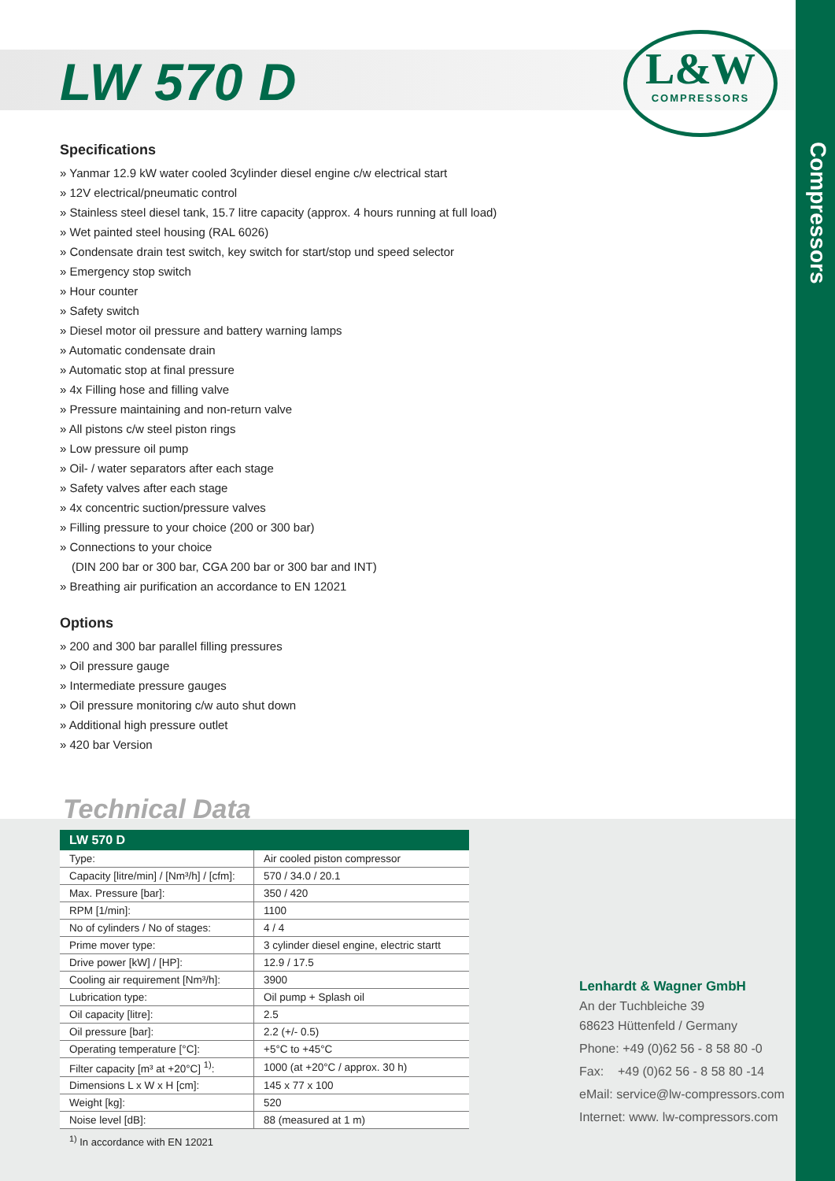Compressors
L&W
COMPRESSORS
LW 570 D
Specifications
» Yanmar 12.9 kW water cooled 3cylinder diesel engine c/w electrical start
» 12V electrical/pneumatic control
» Stainless steel diesel tank, 15.7 litre capacity (approx. 4 hours running at full load)
» Wet painted steel housing (RAL 6026)
» Condensate drain test switch, key switch for start/stop und speed selector
» Emergency stop switch
» Hour counter
» Safety switch
» Diesel motor oil pressure and battery warning lamps
» Automatic condensate drain
» Automatic stop at final pressure
» 4x Filling hose and filling valve
» Pressure maintaining and non-return valve
» All pistons c/w steel piston rings
» Low pressure oil pump
» Oil- / water separators after each stage
» Safety valves after each stage
» 4x concentric suction/pressure valves
» Filling pressure to your choice (200 or 300 bar)
» Connections to your choice
(DIN 200 bar or 300 bar, CGA 200 bar or 300 bar and INT)
» Breathing air purification an accordance to EN 12021
Options
» 200 and 300 bar parallel filling pressures
» Oil pressure gauge
» Intermediate pressure gauges
» Oil pressure monitoring c/w auto shut down
» Additional high pressure outlet
» 420 bar Version
Technical Data
| LW 570 D | |
| --- | --- |
| Type: | Air cooled piston compressor |
| Capacity [litre/min] / [Nm³/h] / [cfm]: | 570 / 34.0 / 20.1 |
| Max. Pressure [bar]: | 350 / 420 |
| RPM [1/min]: | 1100 |
| No of cylinders / No of stages: | 4 / 4 |
| Prime mover type: | 3 cylinder diesel engine, electric startt |
| Drive power [kW] / [HP]: | 12.9 / 17.5 |
| Cooling air requirement [Nm³/h]: | 3900 |
| Lubrication type: | Oil pump + Splash oil |
| Oil capacity [litre]: | 2.5 |
| Oil pressure [bar]: | 2.2 (+/- 0.5) |
| Operating temperature [°C]: | +5°C to +45°C |
| Filter capacity [m³ at +20°C] <sup>1)</sup>: | 1000 (at +20°C / approx. 30 h) |
| Dimensions L x W x H [cm]: | 145 x 77 x 100 |
| Weight [kg]: | 520 |
| Noise level [dB]: | 88 (measured at 1 m) |
<sup>1)</sup> In accordance with EN 12021
Lenhardt & Wagner GmbH
An der Tuchbleiche 39
68623 Hüttenfeld / Germany
Phone: +49 (0)62 56 - 8 58 80 -0
Fax: +49 (0)62 56 - 8 58 80 -14
eMail: service@lw-compressors.com
Internet: www. lw-compressors.com